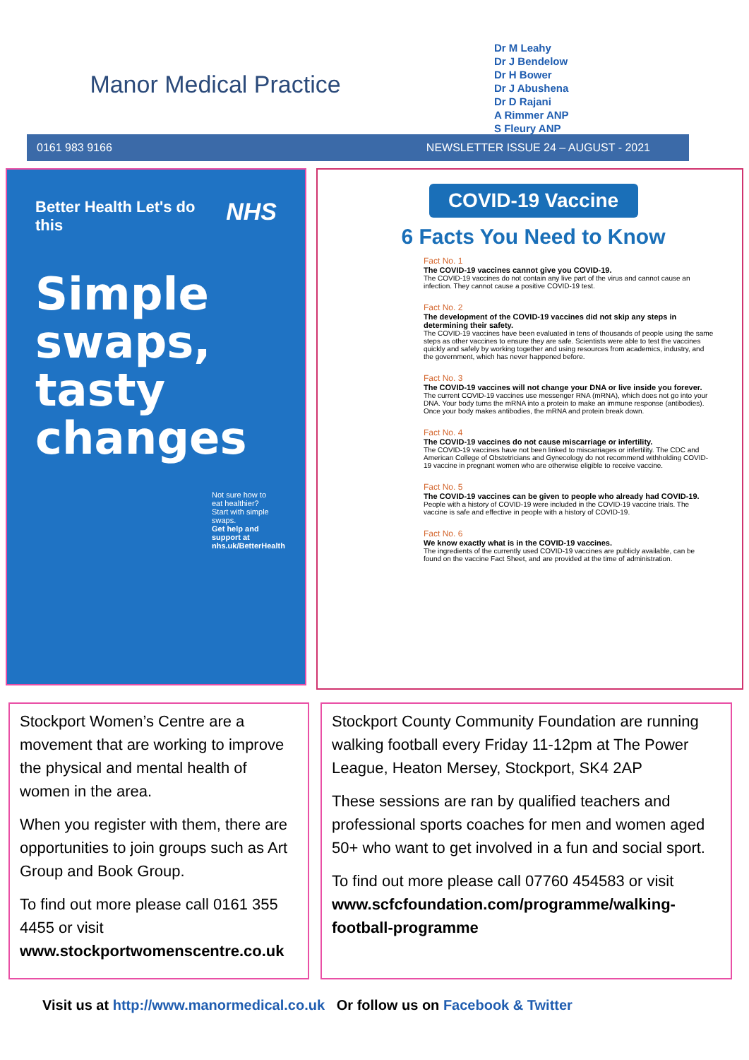Manor Medical Practice
Dr M Leahy
Dr J Bendelow
Dr H Bower
Dr J Abushena
Dr D Rajani
A Rimmer ANP
S Fleury ANP
0161 983 9166 NEWSLETTER ISSUE 24 – AUGUST - 2021
Better Health Let's do this NHS
Simple swaps, tasty changes
Not sure how to eat healthier? Start with simple swaps.
Get help and support at nhs.uk/BetterHealth
COVID-19 Vaccine
6 Facts You Need to Know
Fact No. 1
The COVID-19 vaccines cannot give you COVID-19.
The COVID-19 vaccines do not contain any live part of the virus and cannot cause an infection. They cannot cause a positive COVID-19 test.
Fact No. 2
The development of the COVID-19 vaccines did not skip any steps in determining their safety.
The COVID-19 vaccines have been evaluated in tens of thousands of people using the same steps as other vaccines to ensure they are safe. Scientists were able to test the vaccines quickly and safely by working together and using resources from academics, industry, and the government, which has never happened before.
Fact No. 3
The COVID-19 vaccines will not change your DNA or live inside you forever.
The current COVID-19 vaccines use messenger RNA (mRNA), which does not go into your DNA. Your body turns the mRNA into a protein to make an immune response (antibodies). Once your body makes antibodies, the mRNA and protein break down.
Fact No. 4
The COVID-19 vaccines do not cause miscarriage or infertility.
The COVID-19 vaccines have not been linked to miscarriages or infertility. The CDC and American College of Obstetricians and Gynecology do not recommend withholding COVID-19 vaccine in pregnant women who are otherwise eligible to receive vaccine.
Fact No. 5
The COVID-19 vaccines can be given to people who already had COVID-19.
People with a history of COVID-19 were included in the COVID-19 vaccine trials. The vaccine is safe and effective in people with a history of COVID-19.
Fact No. 6
We know exactly what is in the COVID-19 vaccines.
The ingredients of the currently used COVID-19 vaccines are publicly available, can be found on the vaccine Fact Sheet, and are provided at the time of administration.
Stockport Women’s Centre are a movement that are working to improve the physical and mental health of women in the area.
When you register with them, there are opportunities to join groups such as Art Group and Book Group.
To find out more please call 0161 355 4455 or visit www.stockportwomenscentre.co.uk
Stockport County Community Foundation are running walking football every Friday 11-12pm at The Power League, Heaton Mersey, Stockport, SK4 2AP
These sessions are ran by qualified teachers and professional sports coaches for men and women aged 50+ who want to get involved in a fun and social sport.
To find out more please call 07760 454583 or visit www.scfcfoundation.com/programme/walking-football-programme
Visit us at http://www.manormedical.co.uk Or follow us on Facebook & Twitter